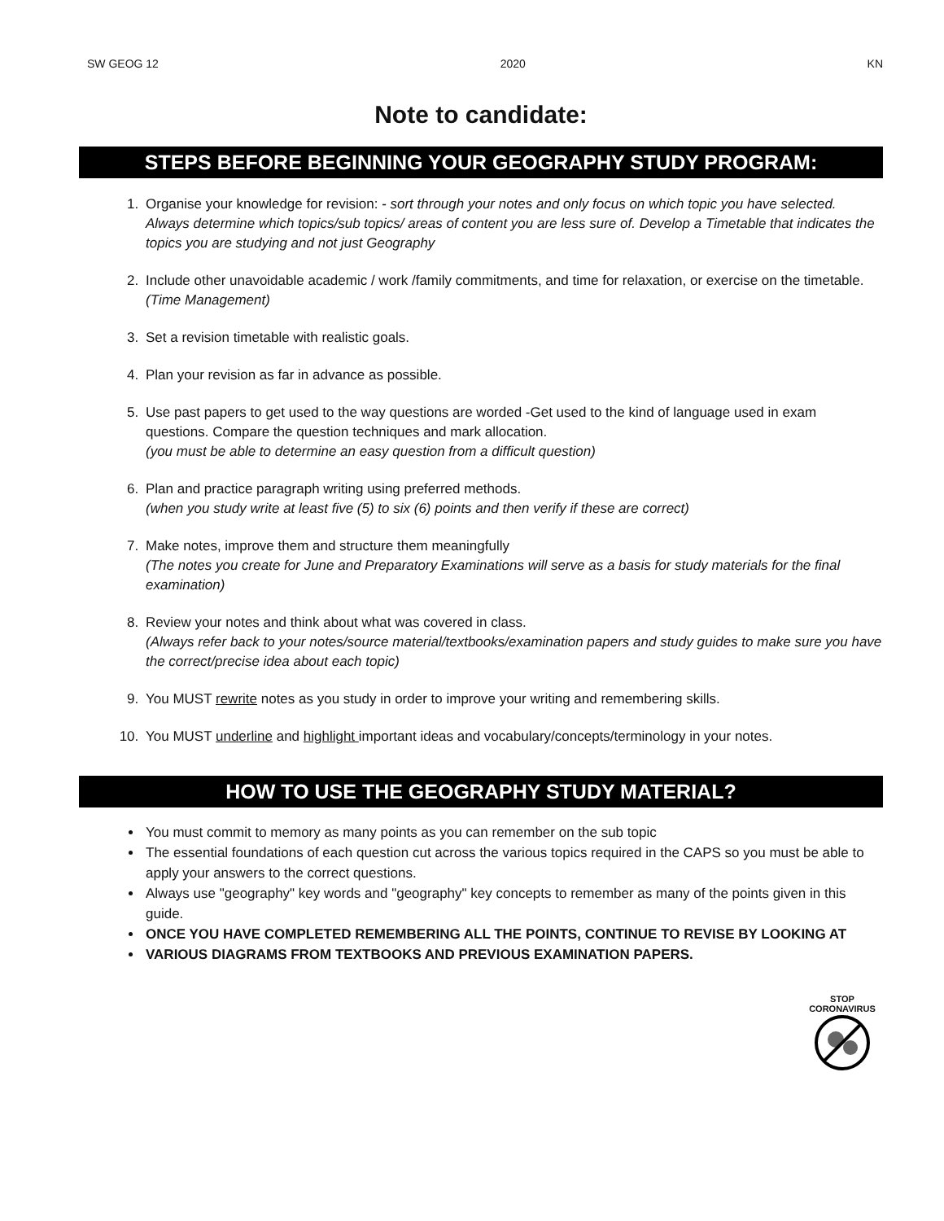SW GEOG 12 2020 KN
Note to candidate:
STEPS BEFORE BEGINNING YOUR GEOGRAPHY STUDY PROGRAM:
1. Organise your knowledge for revision: - sort through your notes and only focus on which topic you have selected. Always determine which topics/sub topics/ areas of content you are less sure of. Develop a Timetable that indicates the topics you are studying and not just Geography
2. Include other unavoidable academic / work /family commitments, and time for relaxation, or exercise on the timetable. (Time Management)
3. Set a revision timetable with realistic goals.
4. Plan your revision as far in advance as possible.
5. Use past papers to get used to the way questions are worded -Get used to the kind of language used in exam questions. Compare the question techniques and mark allocation.
(you must be able to determine an easy question from a difficult question)
6. Plan and practice paragraph writing using preferred methods.
(when you study write at least five (5) to six (6) points and then verify if these are correct)
7. Make notes, improve them and structure them meaningfully
(The notes you create for June and Preparatory Examinations will serve as a basis for study materials for the final examination)
8. Review your notes and think about what was covered in class.
(Always refer back to your notes/source material/textbooks/examination papers and study guides to make sure you have the correct/precise idea about each topic)
9. You MUST rewrite notes as you study in order to improve your writing and remembering skills.
10. You MUST underline and highlight important ideas and vocabulary/concepts/terminology in your notes.
HOW TO USE THE GEOGRAPHY STUDY MATERIAL?
You must commit to memory as many points as you can remember on the sub topic
The essential foundations of each question cut across the various topics required in the CAPS so you must be able to apply your answers to the correct questions.
Always use "geography" key words and "geography" key concepts to remember as many of the points given in this guide.
ONCE YOU HAVE COMPLETED REMEMBERING ALL THE POINTS, CONTINUE TO REVISE BY LOOKING AT
VARIOUS DIAGRAMS FROM TEXTBOOKS AND PREVIOUS EXAMINATION PAPERS.
STOP
CORONAVIRUS